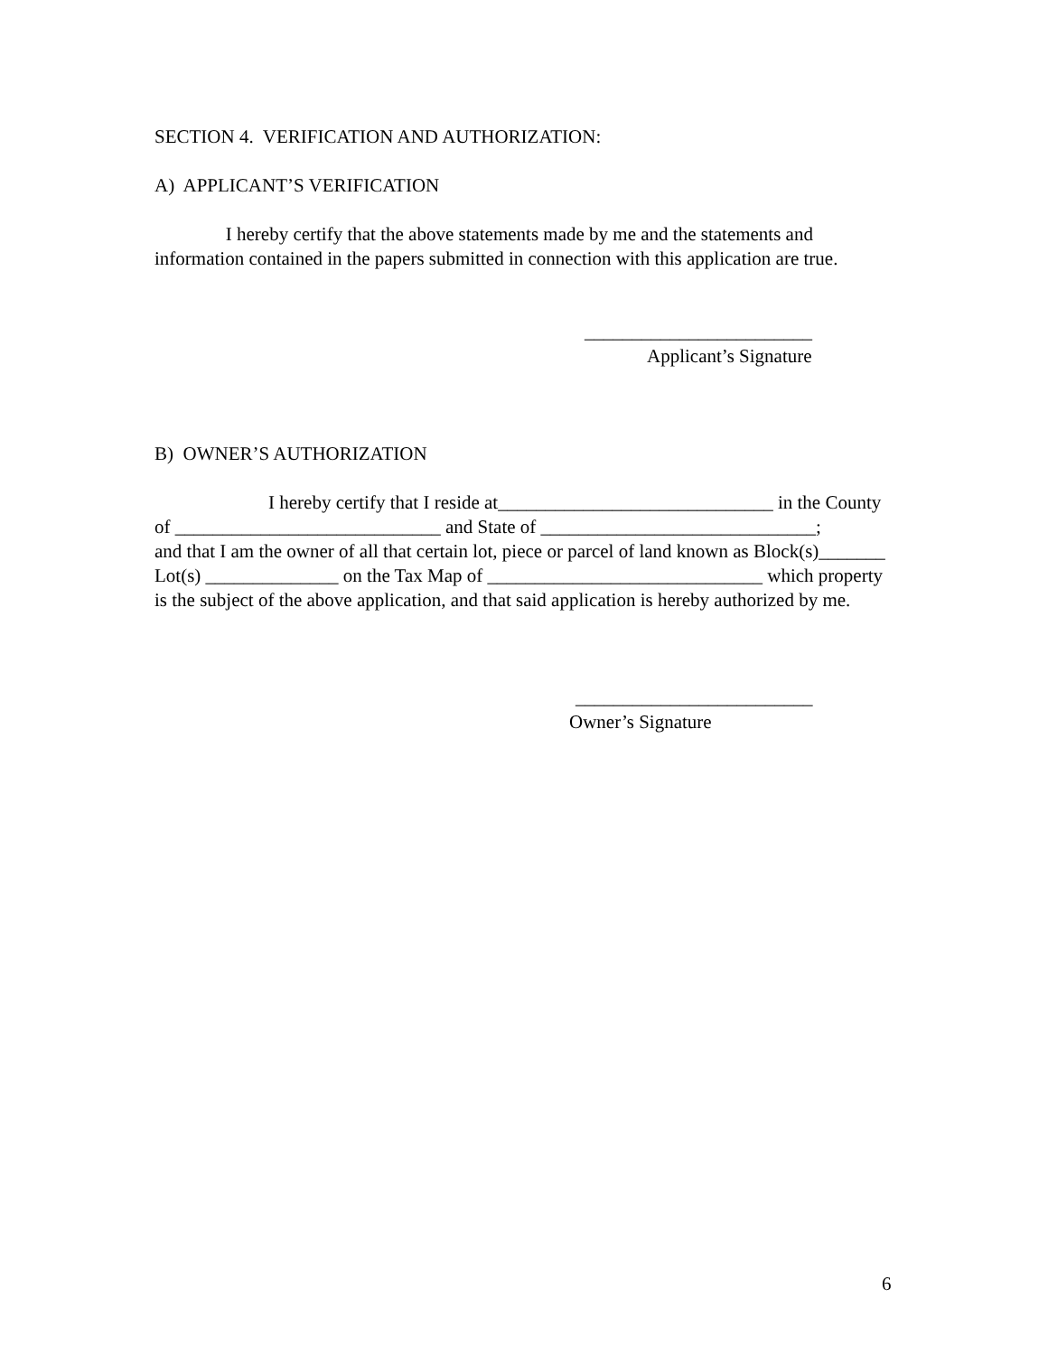SECTION 4. VERIFICATION AND AUTHORIZATION:
A) APPLICANT’S VERIFICATION
I hereby certify that the above statements made by me and the statements and information contained in the papers submitted in connection with this application are true.
________________________
Applicant’s Signature
B) OWNER’S AUTHORIZATION
I hereby certify that I reside at_____________________________ in the County of ____________________________ and State of _____________________________;
and that I am the owner of all that certain lot, piece or parcel of land known as Block(s)_______
Lot(s) ______________ on the Tax Map of _____________________________ which property is the subject of the above application, and that said application is hereby authorized by me.
_________________________
Owner’s Signature
6